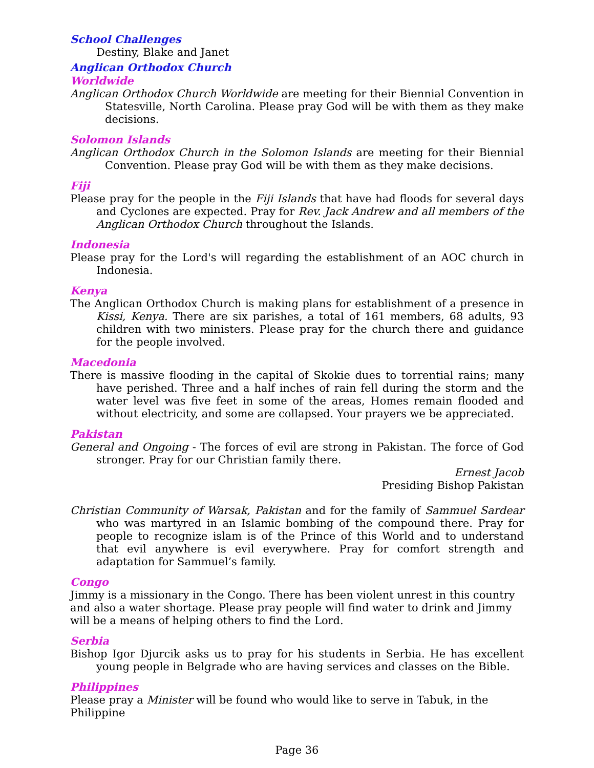School Challenges
Destiny, Blake and Janet
Anglican Orthodox Church
Worldwide
Anglican Orthodox Church Worldwide are meeting for their Biennial Convention in Statesville, North Carolina. Please pray God will be with them as they make decisions.
Solomon Islands
Anglican Orthodox Church in the Solomon Islands are meeting for their Biennial Convention. Please pray God will be with them as they make decisions.
Fiji
Please pray for the people in the Fiji Islands that have had floods for several days and Cyclones are expected. Pray for Rev. Jack Andrew and all members of the Anglican Orthodox Church throughout the Islands.
Indonesia
Please pray for the Lord's will regarding the establishment of an AOC church in Indonesia.
Kenya
The Anglican Orthodox Church is making plans for establishment of a presence in Kissi, Kenya. There are six parishes, a total of 161 members, 68 adults, 93 children with two ministers. Please pray for the church there and guidance for the people involved.
Macedonia
There is massive flooding in the capital of Skokie dues to torrential rains; many have perished. Three and a half inches of rain fell during the storm and the water level was five feet in some of the areas, Homes remain flooded and without electricity, and some are collapsed. Your prayers we be appreciated.
Pakistan
General and Ongoing - The forces of evil are strong in Pakistan. The force of God stronger. Pray for our Christian family there.
Ernest Jacob
Presiding Bishop Pakistan
Christian Community of Warsak, Pakistan and for the family of Sammuel Sardear who was martyred in an Islamic bombing of the compound there. Pray for people to recognize islam is of the Prince of this World and to understand that evil anywhere is evil everywhere. Pray for comfort strength and adaptation for Sammuel’s family.
Congo
Jimmy is a missionary in the Congo. There has been violent unrest in this country and also a water shortage. Please pray people will find water to drink and Jimmy will be a means of helping others to find the Lord.
Serbia
Bishop Igor Djurcik asks us to pray for his students in Serbia. He has excellent young people in Belgrade who are having services and classes on the Bible.
Philippines
Please pray a Minister will be found who would like to serve in Tabuk, in the Philippine
Page 36